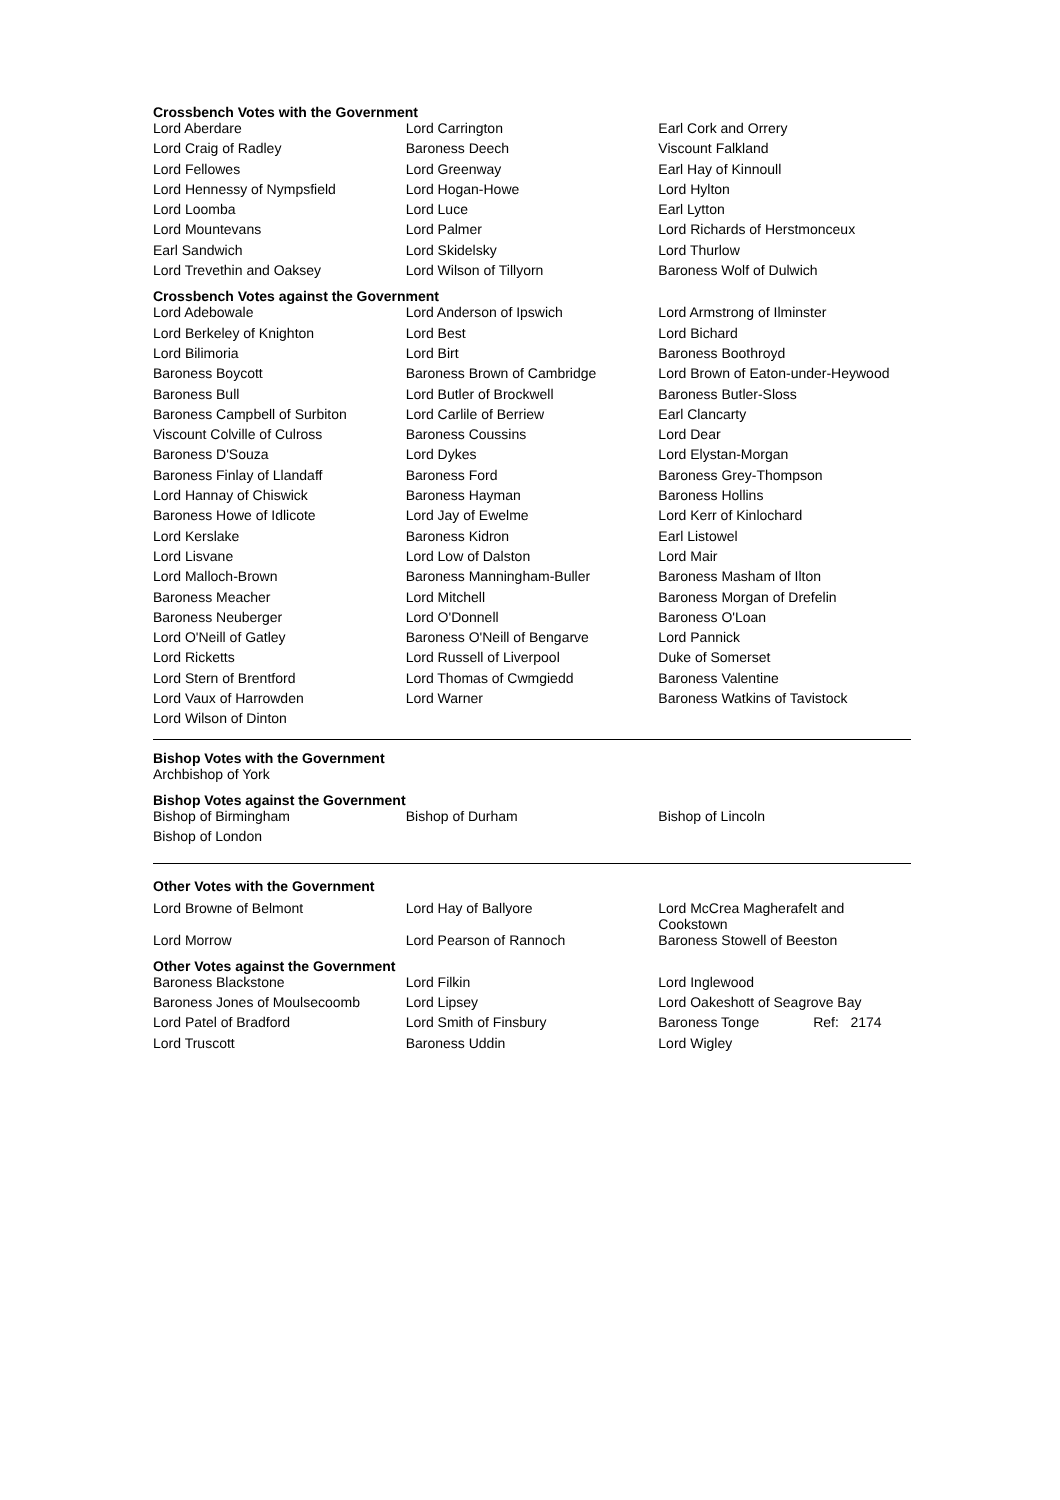Crossbench Votes with the Government
| Lord Aberdare | Lord Carrington | Earl Cork and Orrery |
| Lord Craig of Radley | Baroness Deech | Viscount Falkland |
| Lord Fellowes | Lord Greenway | Earl Hay of Kinnoull |
| Lord Hennessy of Nympsfield | Lord Hogan-Howe | Lord Hylton |
| Lord Loomba | Lord Luce | Earl Lytton |
| Lord Mountevans | Lord Palmer | Lord Richards of Herstmonceux |
| Earl Sandwich | Lord Skidelsky | Lord Thurlow |
| Lord Trevethin and Oaksey | Lord Wilson of Tillyorn | Baroness Wolf of Dulwich |
Crossbench Votes against the Government
| Lord Adebowale | Lord Anderson of Ipswich | Lord Armstrong of Ilminster |
| Lord Berkeley of Knighton | Lord Best | Lord Bichard |
| Lord Bilimoria | Lord Birt | Baroness Boothroyd |
| Baroness Boycott | Baroness Brown of Cambridge | Lord Brown of Eaton-under-Heywood |
| Baroness Bull | Lord Butler of Brockwell | Baroness Butler-Sloss |
| Baroness Campbell of Surbiton | Lord Carlile of Berriew | Earl Clancarty |
| Viscount Colville of Culross | Baroness Coussins | Lord Dear |
| Baroness D'Souza | Lord Dykes | Lord Elystan-Morgan |
| Baroness Finlay of Llandaff | Baroness Ford | Baroness Grey-Thompson |
| Lord Hannay of Chiswick | Baroness Hayman | Baroness Hollins |
| Baroness Howe of Idlicote | Lord Jay of Ewelme | Lord Kerr of Kinlochard |
| Lord Kerslake | Baroness Kidron | Earl Listowel |
| Lord Lisvane | Lord Low of Dalston | Lord Mair |
| Lord Malloch-Brown | Baroness Manningham-Buller | Baroness Masham of Ilton |
| Baroness Meacher | Lord Mitchell | Baroness Morgan of Drefelin |
| Baroness Neuberger | Lord O'Donnell | Baroness O'Loan |
| Lord O'Neill of Gatley | Baroness O'Neill of Bengarve | Lord Pannick |
| Lord Ricketts | Lord Russell of Liverpool | Duke of Somerset |
| Lord Stern of Brentford | Lord Thomas of Cwmgiedd | Baroness Valentine |
| Lord Vaux of Harrowden | Lord Warner | Baroness Watkins of Tavistock |
| Lord Wilson of Dinton | | |
Bishop Votes with the Government
| Archbishop of York | | |
Bishop Votes against the Government
| Bishop of Birmingham | Bishop of Durham | Bishop of Lincoln |
| Bishop of London | | |
Other Votes with the Government
| Lord Browne of Belmont | Lord Hay of Ballyore | Lord McCrea Magherafelt and Cookstown |
| Lord Morrow | Lord Pearson of Rannoch | Baroness Stowell of Beeston |
Other Votes against the Government
| Baroness Blackstone | Lord Filkin | Lord Inglewood |
| Baroness Jones of Moulsecoomb | Lord Lipsey | Lord Oakeshott of Seagrove Bay |
| Lord Patel of Bradford | Lord Smith of Finsbury | Baroness Tonge Ref: 2174 |
| Lord Truscott | Baroness Uddin | Lord Wigley |